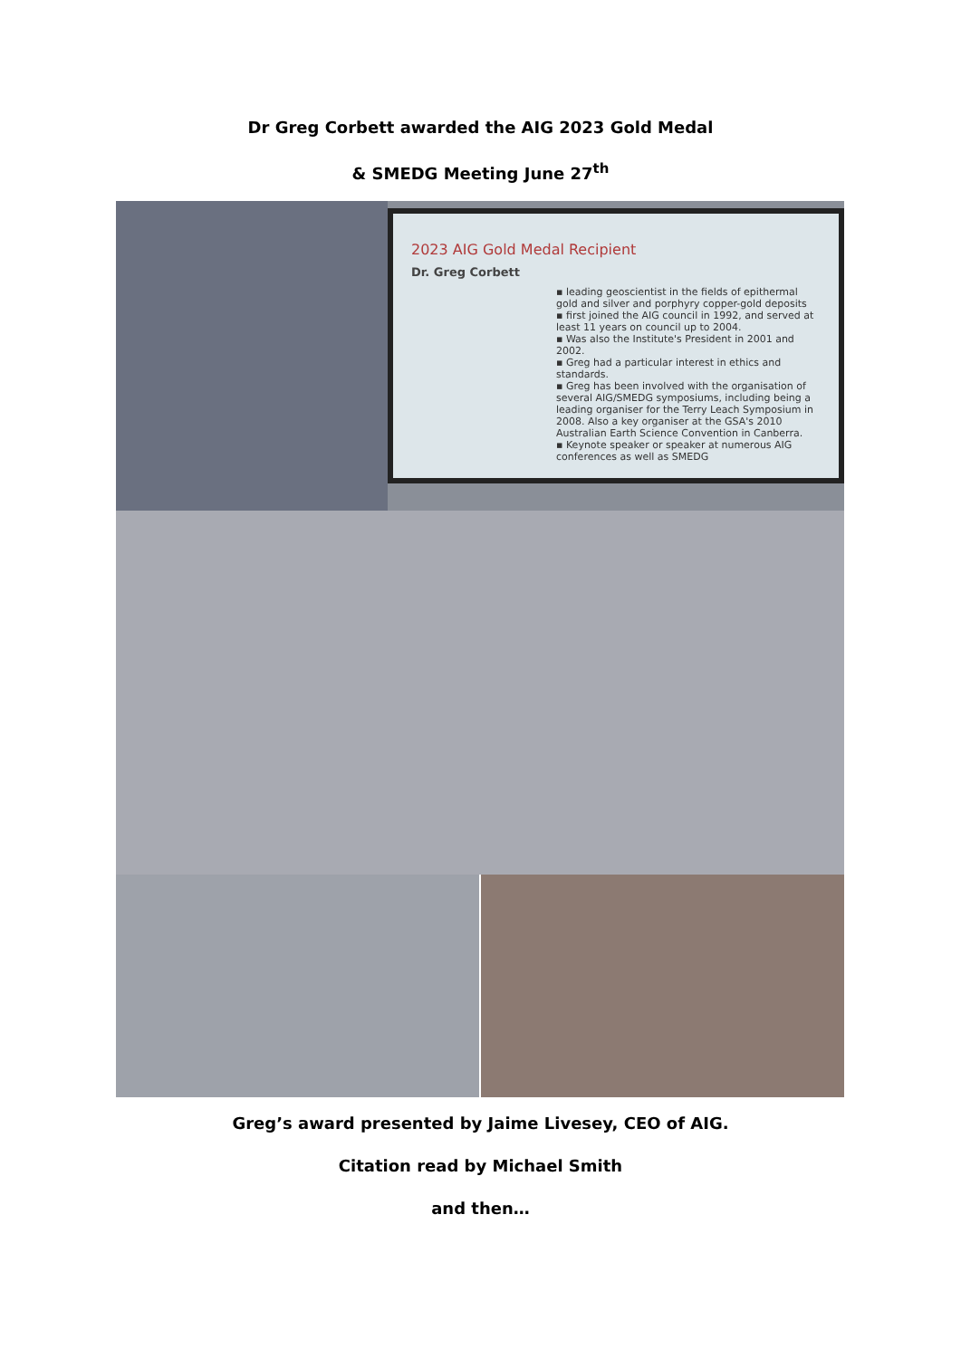Dr Greg Corbett awarded the AIG 2023 Gold Medal
& SMEDG Meeting June 27<sup>th</sup>
2023 AIG Gold Medal Recipient
Dr. Greg Corbett
▪ leading geoscientist in the fields of epithermal gold and silver and porphyry copper-gold deposits
▪ first joined the AIG council in 1992, and served at least 11 years on council up to 2004.
▪ Was also the Institute's President in 2001 and 2002.
▪ Greg had a particular interest in ethics and standards.
▪ Greg has been involved with the organisation of several AIG/SMEDG symposiums, including being a leading organiser for the Terry Leach Symposium in 2008. Also a key organiser at the GSA's 2010 Australian Earth Science Convention in Canberra.
▪ Keynote speaker or speaker at numerous AIG conferences as well as SMEDG
Greg’s award presented by Jaime Livesey, CEO of AIG.
Citation read by Michael Smith
and then…